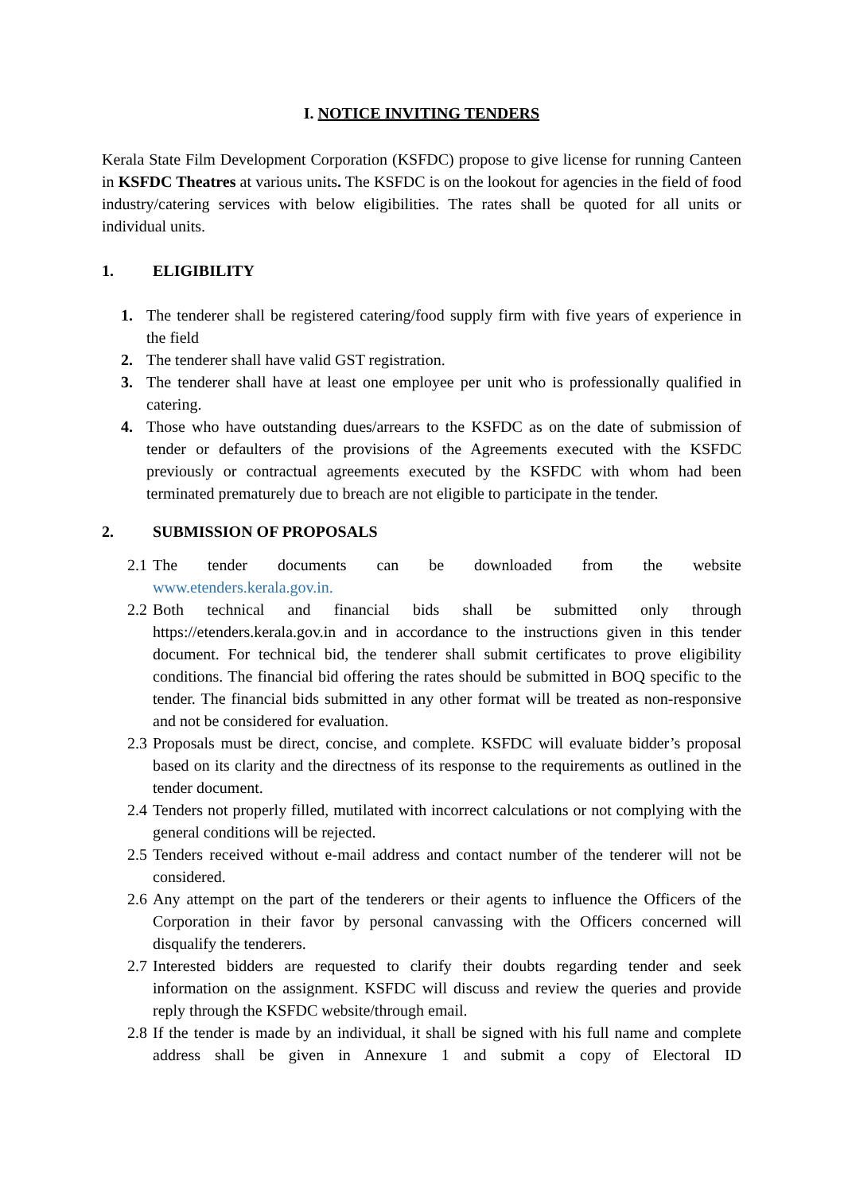I. NOTICE INVITING TENDERS
Kerala State Film Development Corporation (KSFDC) propose to give license for running Canteen in KSFDC Theatres at various units. The KSFDC is on the lookout for agencies in the field of food industry/catering services with below eligibilities. The rates shall be quoted for all units or individual units.
1. ELIGIBILITY
1. The tenderer shall be registered catering/food supply firm with five years of experience in the field
2. The tenderer shall have valid GST registration.
3. The tenderer shall have at least one employee per unit who is professionally qualified in catering.
4. Those who have outstanding dues/arrears to the KSFDC as on the date of submission of tender or defaulters of the provisions of the Agreements executed with the KSFDC previously or contractual agreements executed by the KSFDC with whom had been terminated prematurely due to breach are not eligible to participate in the tender.
2. SUBMISSION OF PROPOSALS
2.1
The tender documents can be downloaded from the website
www.etenders.kerala.gov.in.
2.2
Both technical and financial bids shall be submitted only through https://etenders.kerala.gov.in and in accordance to the instructions given in this tender document. For technical bid, the tenderer shall submit certificates to prove eligibility conditions. The financial bid offering the rates should be submitted in BOQ specific to the tender. The financial bids submitted in any other format will be treated as non-responsive and not be considered for evaluation.
2.3
Proposals must be direct, concise, and complete. KSFDC will evaluate bidder’s proposal based on its clarity and the directness of its response to the requirements as outlined in the tender document.
2.4
Tenders not properly filled, mutilated with incorrect calculations or not complying with the general conditions will be rejected.
2.5
Tenders received without e-mail address and contact number of the tenderer will not be considered.
2.6
Any attempt on the part of the tenderers or their agents to influence the Officers of the Corporation in their favor by personal canvassing with the Officers concerned will disqualify the tenderers.
2.7
Interested bidders are requested to clarify their doubts regarding tender and seek information on the assignment. KSFDC will discuss and review the queries and provide reply through the KSFDC website/through email.
2.8
If the tender is made by an individual, it shall be signed with his full name and complete address shall be given in Annexure 1 and submit a copy of Electoral ID